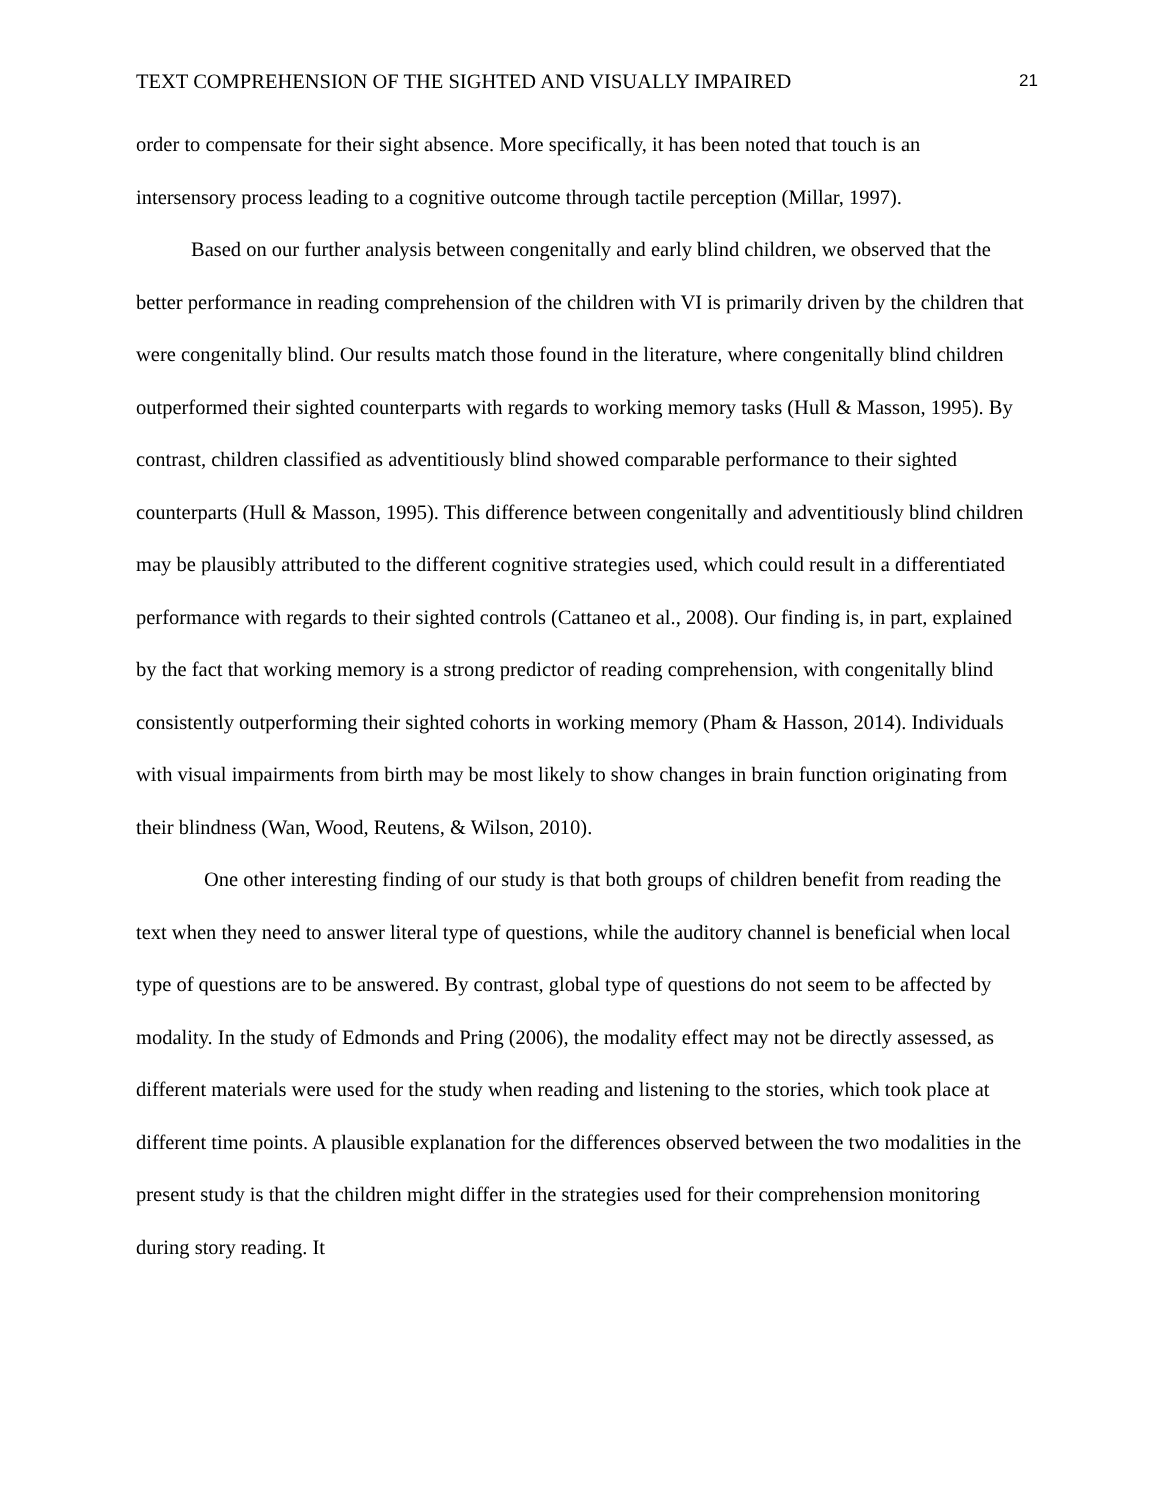TEXT COMPREHENSION OF THE SIGHTED AND VISUALLY IMPAIRED 21
order to compensate for their sight absence. More specifically, it has been noted that touch is an intersensory process leading to a cognitive outcome through tactile perception (Millar, 1997).
Based on our further analysis between congenitally and early blind children, we observed that the better performance in reading comprehension of the children with VI is primarily driven by the children that were congenitally blind. Our results match those found in the literature, where congenitally blind children outperformed their sighted counterparts with regards to working memory tasks (Hull & Masson, 1995). By contrast, children classified as adventitiously blind showed comparable performance to their sighted counterparts (Hull & Masson, 1995). This difference between congenitally and adventitiously blind children may be plausibly attributed to the different cognitive strategies used, which could result in a differentiated performance with regards to their sighted controls (Cattaneo et al., 2008). Our finding is, in part, explained by the fact that working memory is a strong predictor of reading comprehension, with congenitally blind consistently outperforming their sighted cohorts in working memory (Pham & Hasson, 2014). Individuals with visual impairments from birth may be most likely to show changes in brain function originating from their blindness (Wan, Wood, Reutens, & Wilson, 2010).
One other interesting finding of our study is that both groups of children benefit from reading the text when they need to answer literal type of questions, while the auditory channel is beneficial when local type of questions are to be answered. By contrast, global type of questions do not seem to be affected by modality. In the study of Edmonds and Pring (2006), the modality effect may not be directly assessed, as different materials were used for the study when reading and listening to the stories, which took place at different time points. A plausible explanation for the differences observed between the two modalities in the present study is that the children might differ in the strategies used for their comprehension monitoring during story reading. It